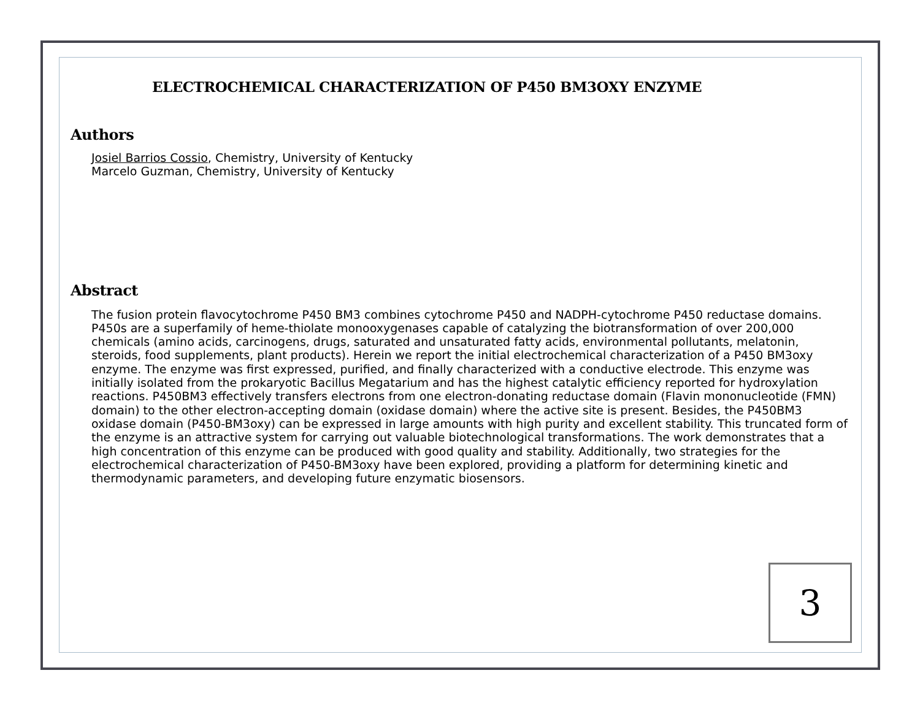ELECTROCHEMICAL CHARACTERIZATION OF P450 BM3OXY ENZYME
Authors
Josiel Barrios Cossio, Chemistry, University of Kentucky
Marcelo Guzman, Chemistry, University of Kentucky
Abstract
The fusion protein flavocytochrome P450 BM3 combines cytochrome P450 and NADPH-cytochrome P450 reductase domains. P450s are a superfamily of heme-thiolate monooxygenases capable of catalyzing the biotransformation of over 200,000 chemicals (amino acids, carcinogens, drugs, saturated and unsaturated fatty acids, environmental pollutants, melatonin, steroids, food supplements, plant products). Herein we report the initial electrochemical characterization of a P450 BM3oxy enzyme. The enzyme was first expressed, purified, and finally characterized with a conductive electrode. This enzyme was initially isolated from the prokaryotic Bacillus Megatarium and has the highest catalytic efficiency reported for hydroxylation reactions. P450BM3 effectively transfers electrons from one electron-donating reductase domain (Flavin mononucleotide (FMN) domain) to the other electron-accepting domain (oxidase domain) where the active site is present. Besides, the P450BM3 oxidase domain (P450-BM3oxy) can be expressed in large amounts with high purity and excellent stability. This truncated form of the enzyme is an attractive system for carrying out valuable biotechnological transformations. The work demonstrates that a high concentration of this enzyme can be produced with good quality and stability. Additionally, two strategies for the electrochemical characterization of P450-BM3oxy have been explored, providing a platform for determining kinetic and thermodynamic parameters, and developing future enzymatic biosensors.
3